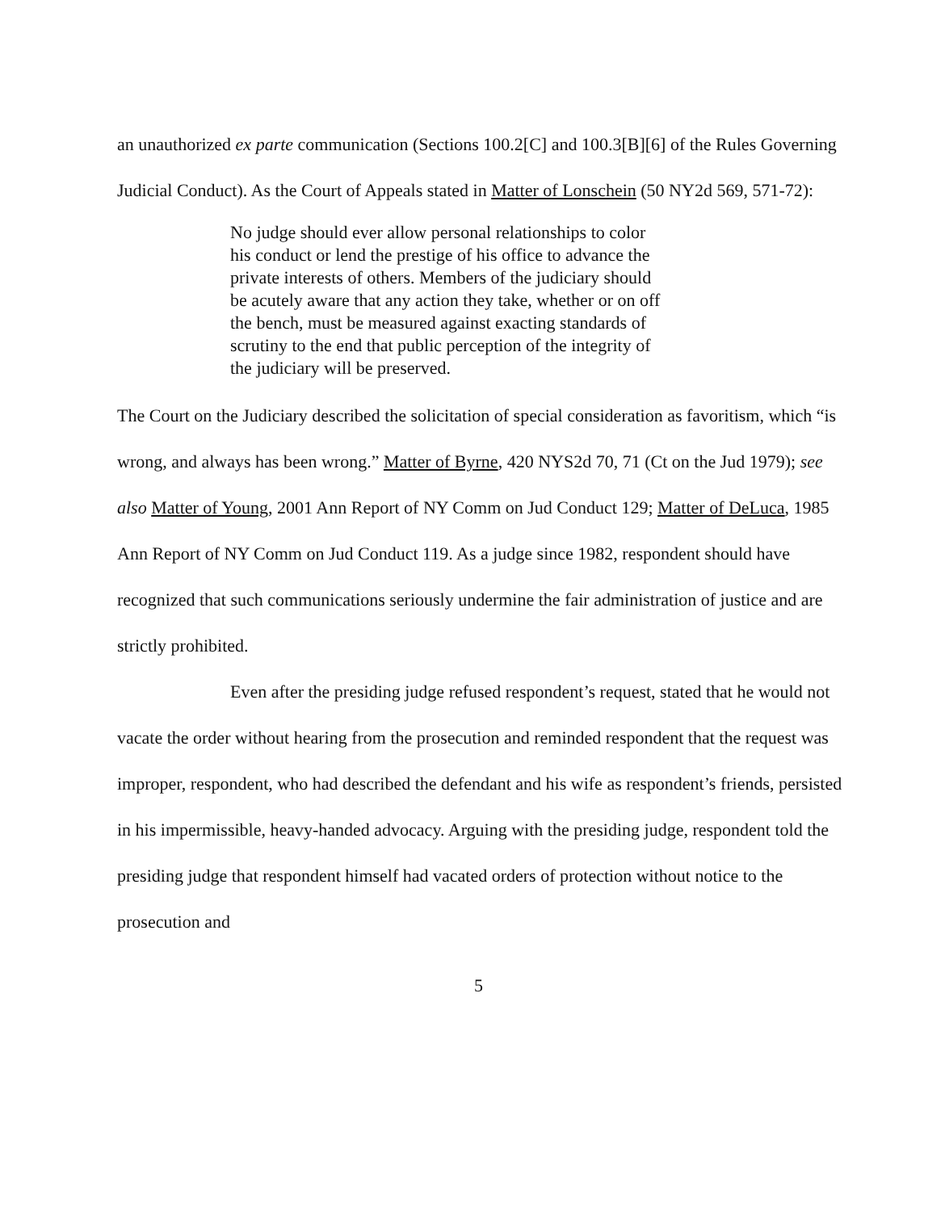an unauthorized ex parte communication (Sections 100.2[C] and 100.3[B][6] of the Rules Governing Judicial Conduct). As the Court of Appeals stated in Matter of Lonschein (50 NY2d 569, 571-72):
No judge should ever allow personal relationships to color his conduct or lend the prestige of his office to advance the private interests of others. Members of the judiciary should be acutely aware that any action they take, whether or on off the bench, must be measured against exacting standards of scrutiny to the end that public perception of the integrity of the judiciary will be preserved.
The Court on the Judiciary described the solicitation of special consideration as favoritism, which “is wrong, and always has been wrong.” Matter of Byrne, 420 NYS2d 70, 71 (Ct on the Jud 1979); see also Matter of Young, 2001 Ann Report of NY Comm on Jud Conduct 129; Matter of DeLuca, 1985 Ann Report of NY Comm on Jud Conduct 119. As a judge since 1982, respondent should have recognized that such communications seriously undermine the fair administration of justice and are strictly prohibited.
Even after the presiding judge refused respondent’s request, stated that he would not vacate the order without hearing from the prosecution and reminded respondent that the request was improper, respondent, who had described the defendant and his wife as respondent’s friends, persisted in his impermissible, heavy-handed advocacy. Arguing with the presiding judge, respondent told the presiding judge that respondent himself had vacated orders of protection without notice to the prosecution and
5